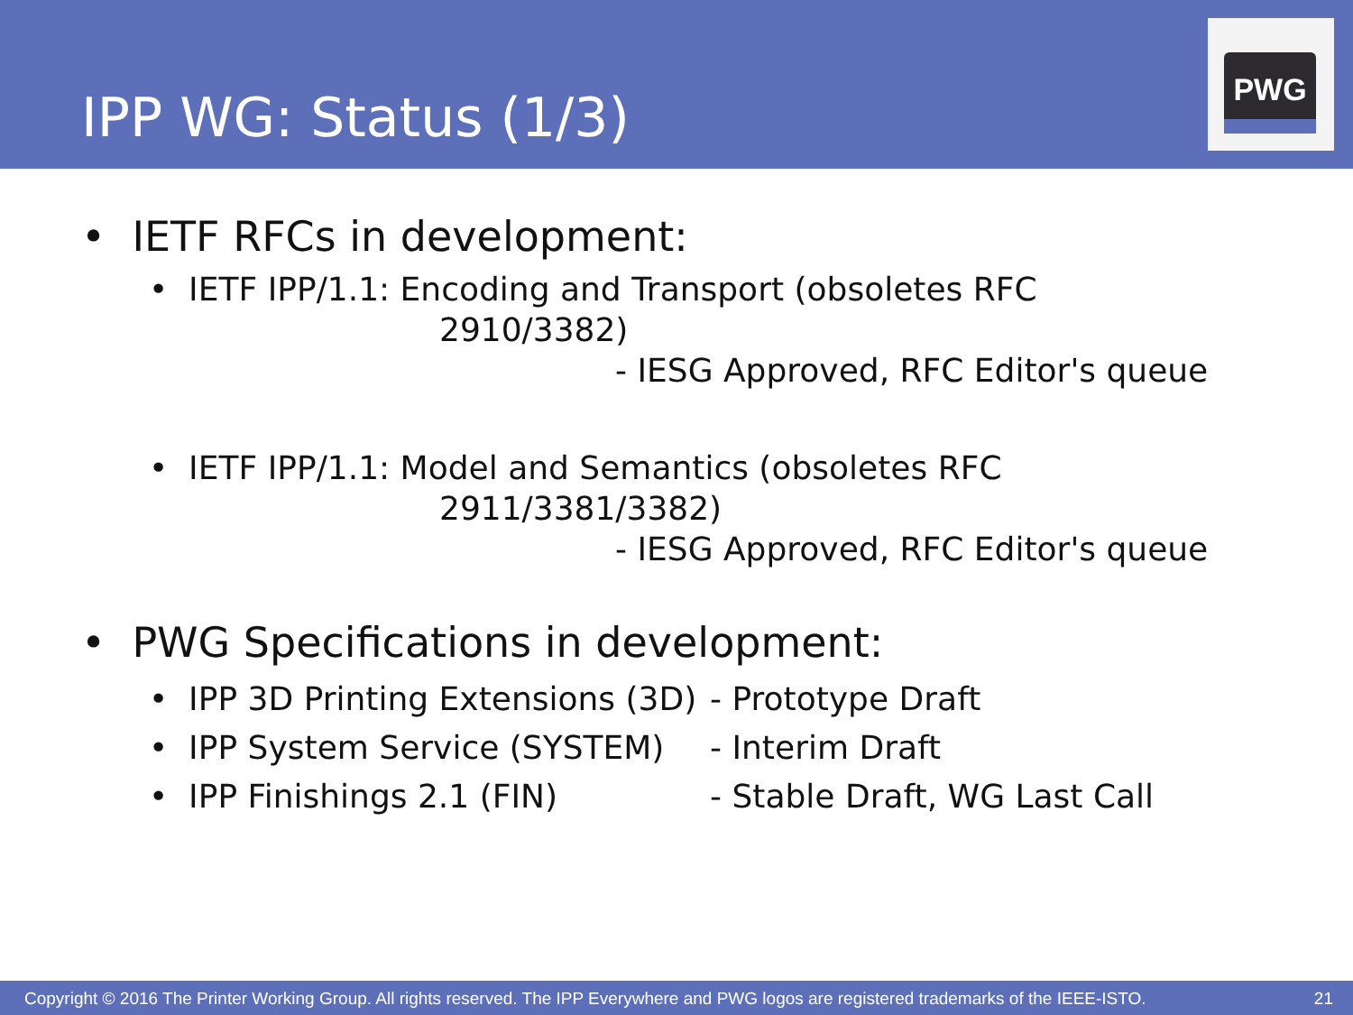IPP WG: Status (1/3)
PWG
• IETF RFCs in development:
• IETF IPP/1.1: Encoding and Transport (obsoletes RFC
2910/3382)
- IESG Approved, RFC Editor's queue
• IETF IPP/1.1: Model and Semantics (obsoletes RFC
2911/3381/3382)
- IESG Approved, RFC Editor's queue
• PWG Specifications in development:
• IPP 3D Printing Extensions (3D) - Prototype Draft
• IPP System Service (SYSTEM) - Interim Draft
• IPP Finishings 2.1 (FIN) - Stable Draft, WG Last Call
Copyright © 2016 The Printer Working Group. All rights reserved. The IPP Everywhere and PWG logos are registered trademarks of the IEEE-ISTO. 21